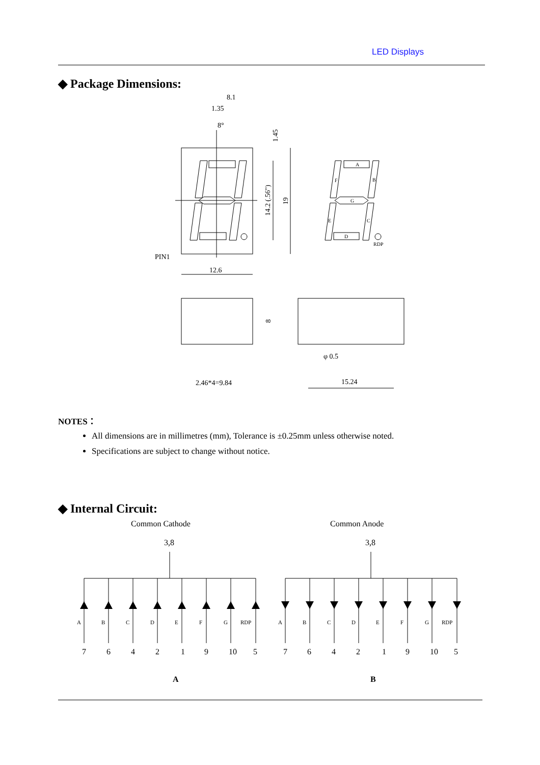LED Displays
◆ Package Dimensions:
8.1
1.35
8°
1.45
14.2 (.56")
19
PIN1
12.6
8
φ 0.5
2.46*4=9.84
15.24
A
B
C
D
E
F
G
RDP
NOTES：
All dimensions are in millimetres (mm), Tolerance is ±0.25mm unless otherwise noted.
Specifications are subject to change without notice.
◆ Internal Circuit:
Common Cathode
Common Anode
3,8
3,8
A
B
C
D
E
F
G
RDP
A
B
C
D
E
F
G
RDP
7
6
4
2
1
9
10
5
7
6
4
2
1
9
10
5
A
B